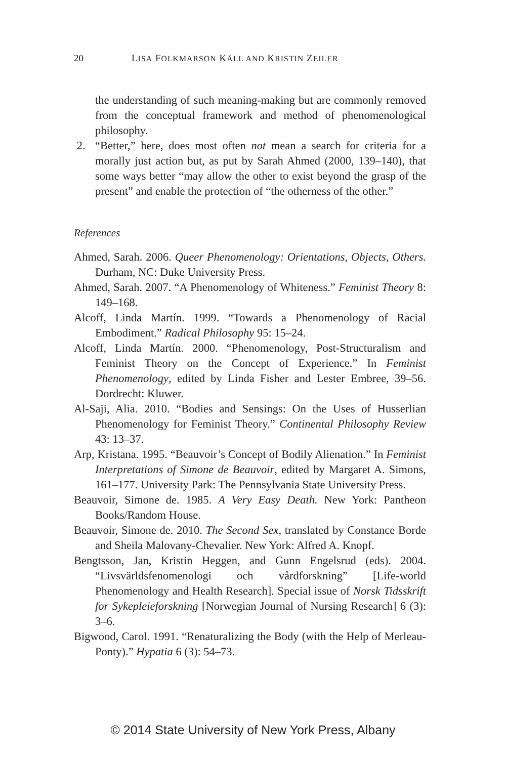20 LISA FOLKMARSON KÄLL AND KRISTIN ZEILER
the understanding of such meaning-making but are commonly removed from the conceptual framework and method of phenomenological philosophy.
2. “Better,” here, does most often not mean a search for criteria for a morally just action but, as put by Sarah Ahmed (2000, 139–140), that some ways better “may allow the other to exist beyond the grasp of the present” and enable the protection of “the otherness of the other.”
References
Ahmed, Sarah. 2006. Queer Phenomenology: Orientations, Objects, Others. Durham, NC: Duke University Press.
Ahmed, Sarah. 2007. “A Phenomenology of Whiteness.” Feminist Theory 8: 149–168.
Alcoff, Linda Martín. 1999. “Towards a Phenomenology of Racial Embodiment.” Radical Philosophy 95: 15–24.
Alcoff, Linda Martín. 2000. “Phenomenology, Post-Structuralism and Feminist Theory on the Concept of Experience.” In Feminist Phenomenology, edited by Linda Fisher and Lester Embree, 39–56. Dordrecht: Kluwer.
Al-Saji, Alia. 2010. “Bodies and Sensings: On the Uses of Husserlian Phenomenology for Feminist Theory.” Continental Philosophy Review 43: 13–37.
Arp, Kristana. 1995. “Beauvoir’s Concept of Bodily Alienation.” In Feminist Interpretations of Simone de Beauvoir, edited by Margaret A. Simons, 161–177. University Park: The Pennsylvania State University Press.
Beauvoir, Simone de. 1985. A Very Easy Death. New York: Pantheon Books/Random House.
Beauvoir, Simone de. 2010. The Second Sex, translated by Constance Borde and Sheila Malovany-Chevalier. New York: Alfred A. Knopf.
Bengtsson, Jan, Kristin Heggen, and Gunn Engelsrud (eds). 2004. “Livsvärldsfenomenologi och vårdforskning” [Life-world Phenomenology and Health Research]. Special issue of Norsk Tidsskrift for Sykepleieforskning [Norwegian Journal of Nursing Research] 6 (3): 3–6.
Bigwood, Carol. 1991. “Renaturalizing the Body (with the Help of Merleau-Ponty).” Hypatia 6 (3): 54–73.
© 2014 State University of New York Press, Albany